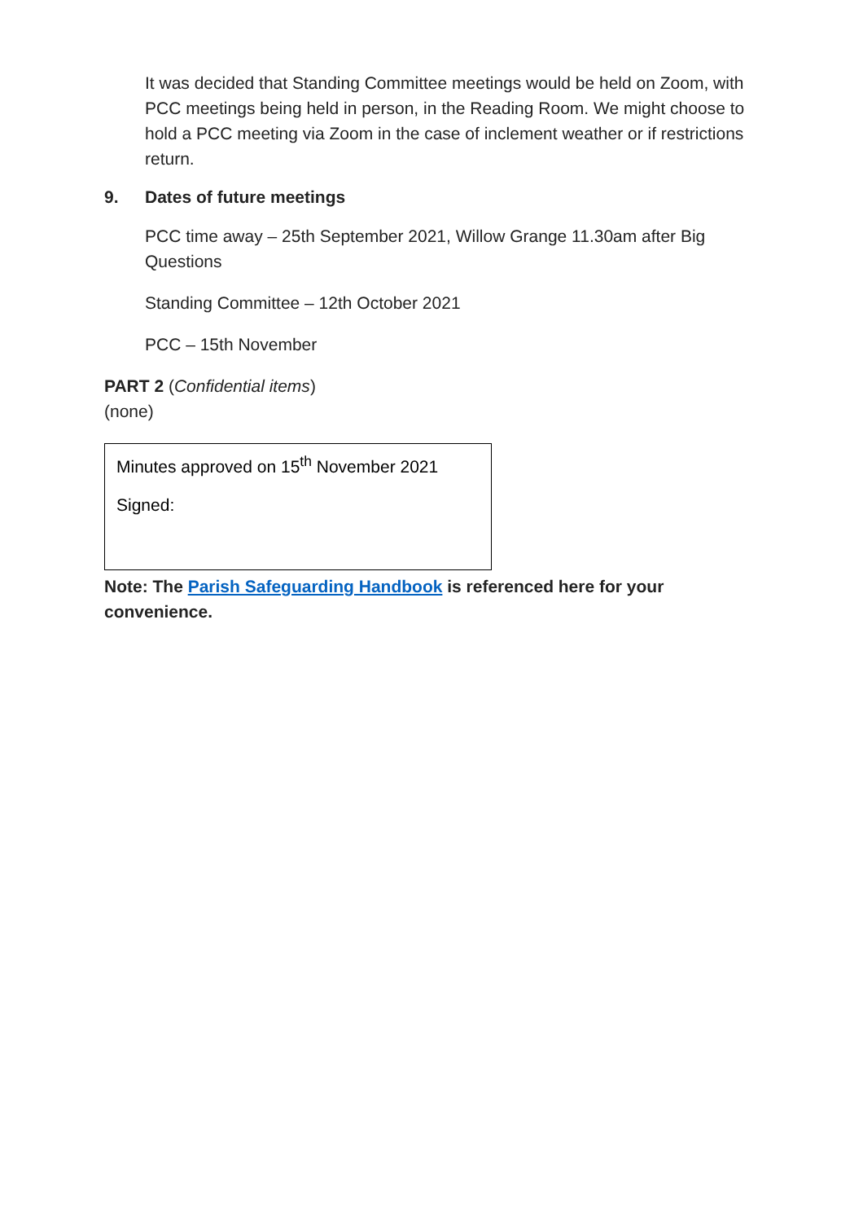It was decided that Standing Committee meetings would be held on Zoom, with PCC meetings being held in person, in the Reading Room. We might choose to hold a PCC meeting via Zoom in the case of inclement weather or if restrictions return.
9. Dates of future meetings
PCC time away – 25th September 2021, Willow Grange 11.30am after Big Questions
Standing Committee – 12th October 2021
PCC – 15th November
PART 2 (Confidential items)
(none)
Minutes approved on 15<sup>th</sup> November 2021
Signed:
Note: The Parish Safeguarding Handbook is referenced here for your convenience.